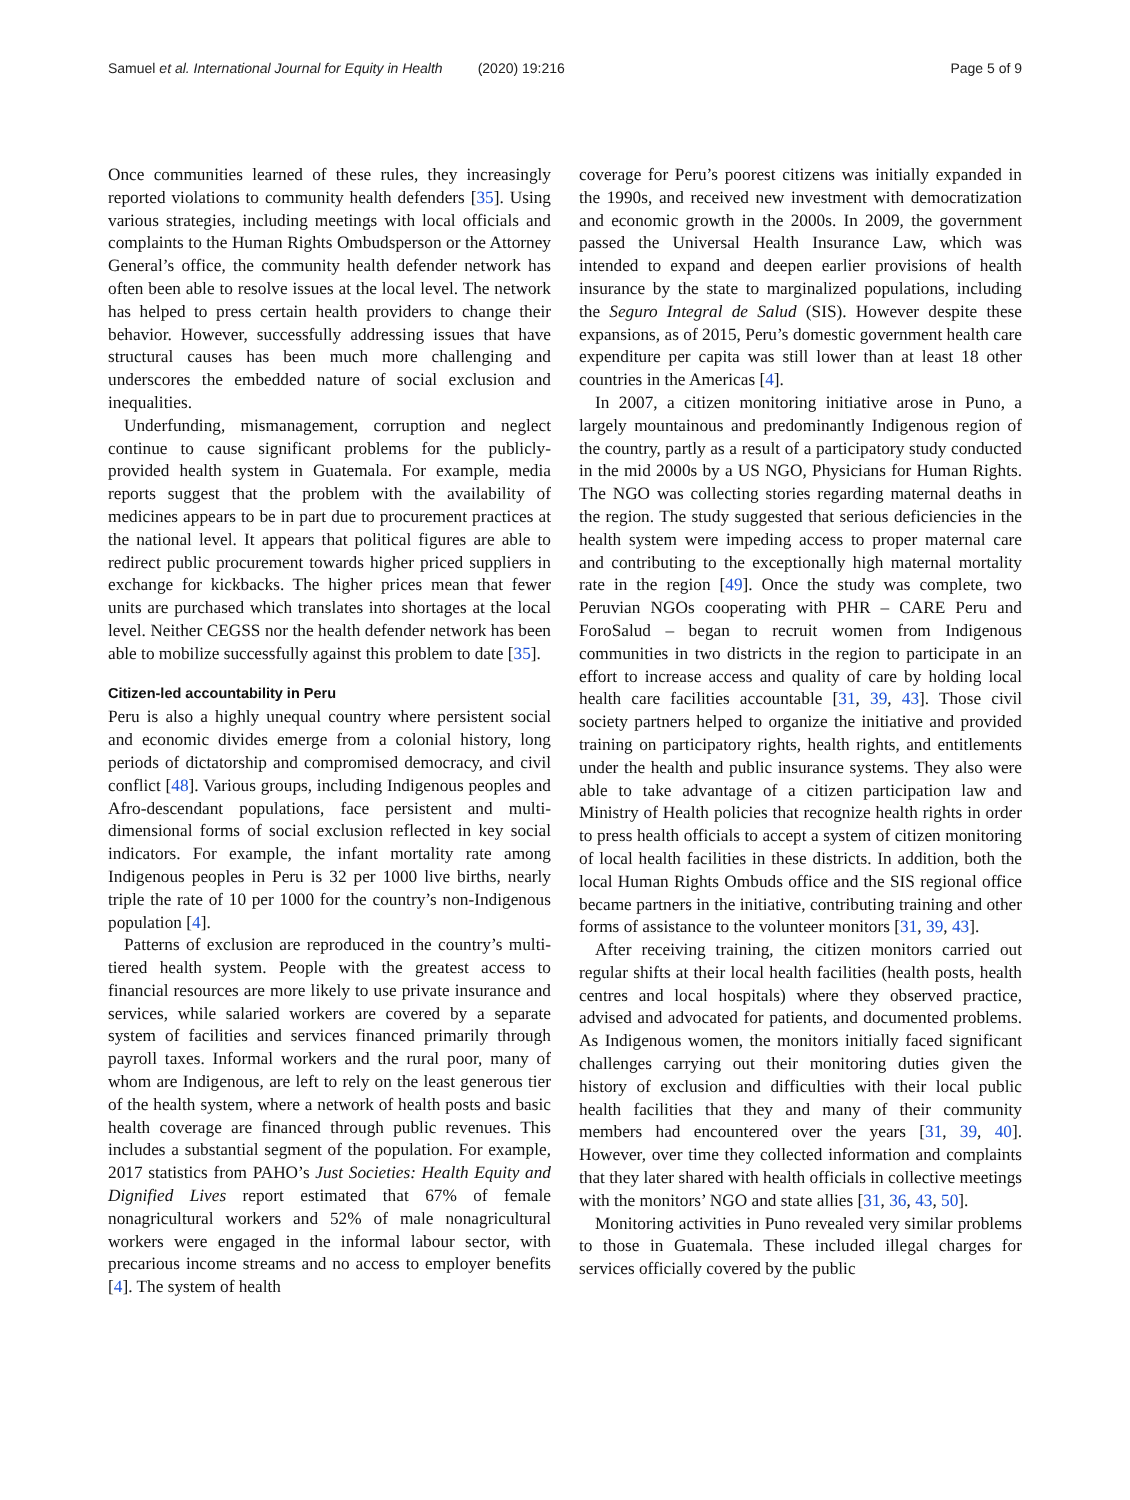Samuel et al. International Journal for Equity in Health (2020) 19:216 Page 5 of 9
Once communities learned of these rules, they increasingly reported violations to community health defenders [35]. Using various strategies, including meetings with local officials and complaints to the Human Rights Ombudsperson or the Attorney General’s office, the community health defender network has often been able to resolve issues at the local level. The network has helped to press certain health providers to change their behavior. However, successfully addressing issues that have structural causes has been much more challenging and underscores the embedded nature of social exclusion and inequalities.
Underfunding, mismanagement, corruption and neglect continue to cause significant problems for the publicly-provided health system in Guatemala. For example, media reports suggest that the problem with the availability of medicines appears to be in part due to procurement practices at the national level. It appears that political figures are able to redirect public procurement towards higher priced suppliers in exchange for kickbacks. The higher prices mean that fewer units are purchased which translates into shortages at the local level. Neither CEGSS nor the health defender network has been able to mobilize successfully against this problem to date [35].
Citizen-led accountability in Peru
Peru is also a highly unequal country where persistent social and economic divides emerge from a colonial history, long periods of dictatorship and compromised democracy, and civil conflict [48]. Various groups, including Indigenous peoples and Afro-descendant populations, face persistent and multi-dimensional forms of social exclusion reflected in key social indicators. For example, the infant mortality rate among Indigenous peoples in Peru is 32 per 1000 live births, nearly triple the rate of 10 per 1000 for the country’s non-Indigenous population [4].
Patterns of exclusion are reproduced in the country’s multi-tiered health system. People with the greatest access to financial resources are more likely to use private insurance and services, while salaried workers are covered by a separate system of facilities and services financed primarily through payroll taxes. Informal workers and the rural poor, many of whom are Indigenous, are left to rely on the least generous tier of the health system, where a network of health posts and basic health coverage are financed through public revenues. This includes a substantial segment of the population. For example, 2017 statistics from PAHO’s Just Societies: Health Equity and Dignified Lives report estimated that 67% of female nonagricultural workers and 52% of male nonagricultural workers were engaged in the informal labour sector, with precarious income streams and no access to employer benefits [4]. The system of health
coverage for Peru’s poorest citizens was initially expanded in the 1990s, and received new investment with democratization and economic growth in the 2000s. In 2009, the government passed the Universal Health Insurance Law, which was intended to expand and deepen earlier provisions of health insurance by the state to marginalized populations, including the Seguro Integral de Salud (SIS). However despite these expansions, as of 2015, Peru’s domestic government health care expenditure per capita was still lower than at least 18 other countries in the Americas [4].
In 2007, a citizen monitoring initiative arose in Puno, a largely mountainous and predominantly Indigenous region of the country, partly as a result of a participatory study conducted in the mid 2000s by a US NGO, Physicians for Human Rights. The NGO was collecting stories regarding maternal deaths in the region. The study suggested that serious deficiencies in the health system were impeding access to proper maternal care and contributing to the exceptionally high maternal mortality rate in the region [49]. Once the study was complete, two Peruvian NGOs cooperating with PHR – CARE Peru and ForoSalud – began to recruit women from Indigenous communities in two districts in the region to participate in an effort to increase access and quality of care by holding local health care facilities accountable [31, 39, 43]. Those civil society partners helped to organize the initiative and provided training on participatory rights, health rights, and entitlements under the health and public insurance systems. They also were able to take advantage of a citizen participation law and Ministry of Health policies that recognize health rights in order to press health officials to accept a system of citizen monitoring of local health facilities in these districts. In addition, both the local Human Rights Ombuds office and the SIS regional office became partners in the initiative, contributing training and other forms of assistance to the volunteer monitors [31, 39, 43].
After receiving training, the citizen monitors carried out regular shifts at their local health facilities (health posts, health centres and local hospitals) where they observed practice, advised and advocated for patients, and documented problems. As Indigenous women, the monitors initially faced significant challenges carrying out their monitoring duties given the history of exclusion and difficulties with their local public health facilities that they and many of their community members had encountered over the years [31, 39, 40]. However, over time they collected information and complaints that they later shared with health officials in collective meetings with the monitors’ NGO and state allies [31, 36, 43, 50].
Monitoring activities in Puno revealed very similar problems to those in Guatemala. These included illegal charges for services officially covered by the public